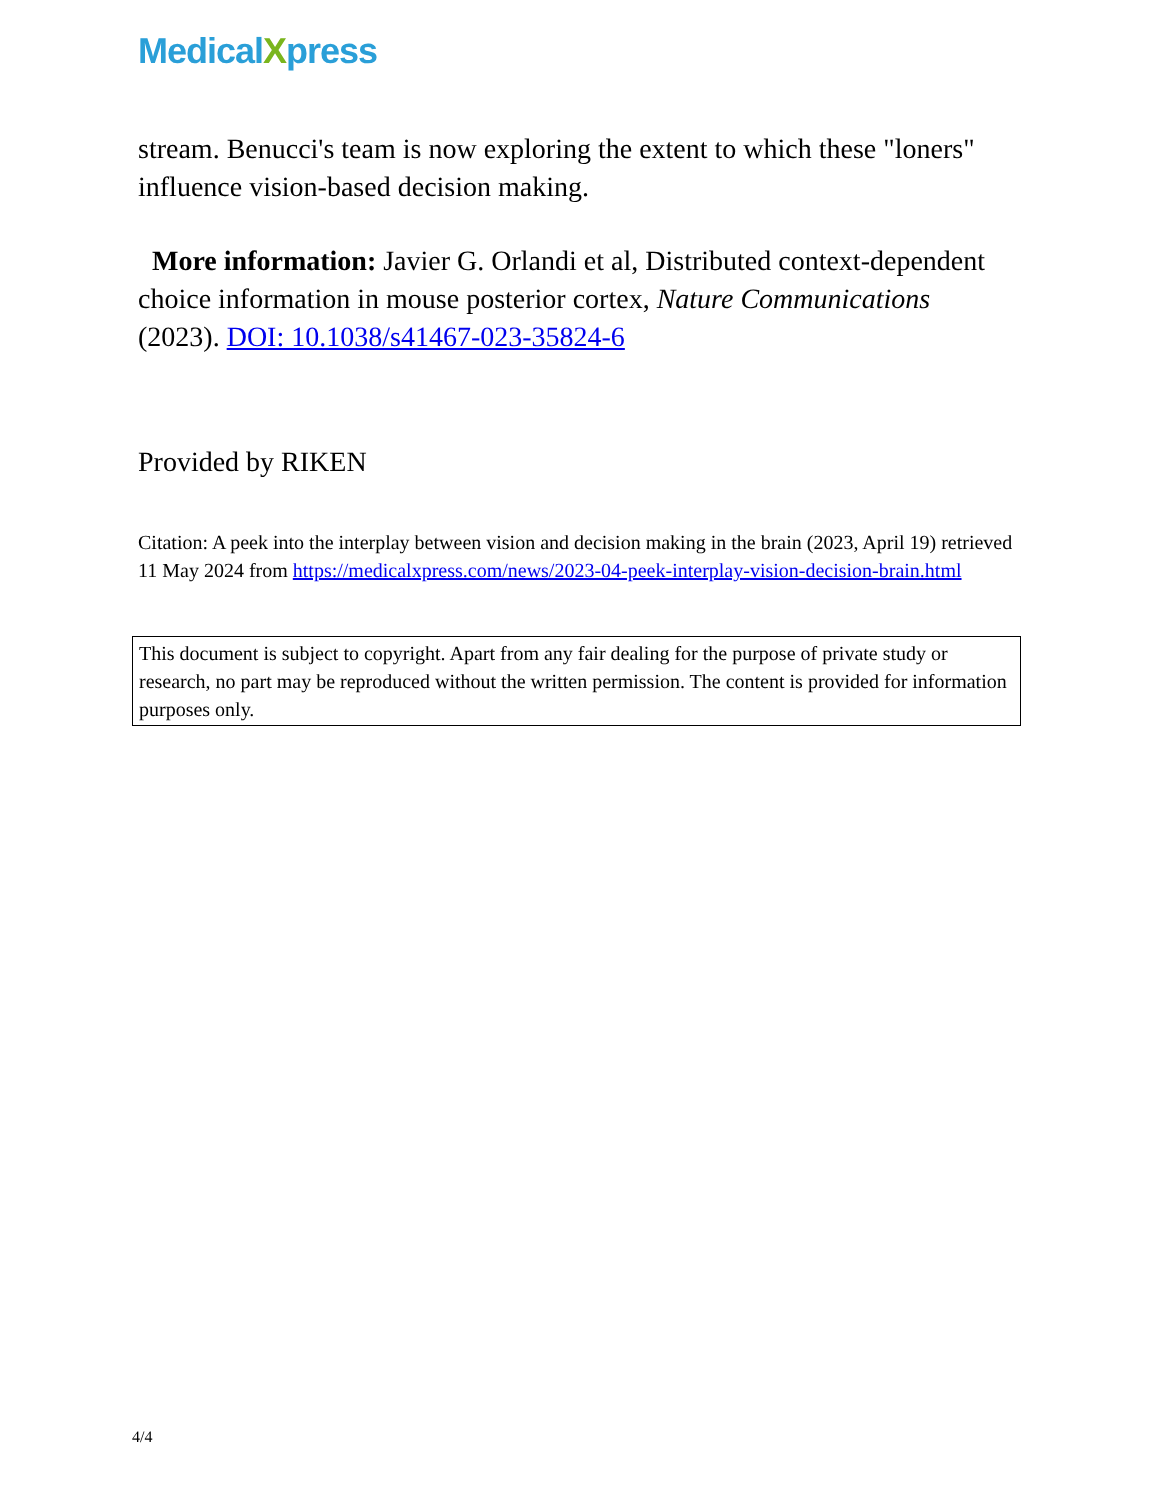MedicalXpress
stream. Benucci's team is now exploring the extent to which these "loners" influence vision-based decision making.
More information: Javier G. Orlandi et al, Distributed context-dependent choice information in mouse posterior cortex, Nature Communications (2023). DOI: 10.1038/s41467-023-35824-6
Provided by RIKEN
Citation: A peek into the interplay between vision and decision making in the brain (2023, April 19) retrieved 11 May 2024 from https://medicalxpress.com/news/2023-04-peek-interplay-vision-decision-brain.html
This document is subject to copyright. Apart from any fair dealing for the purpose of private study or research, no part may be reproduced without the written permission. The content is provided for information purposes only.
4/4